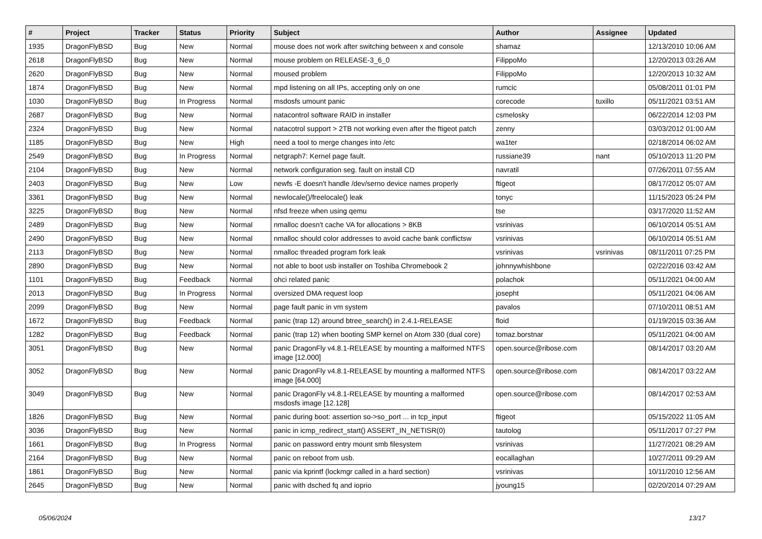| # | Project | Tracker | Status | Priority | Subject | Author | Assignee | Updated |
| --- | --- | --- | --- | --- | --- | --- | --- | --- |
| 1935 | DragonFlyBSD | Bug | New | Normal | mouse does not work after switching between x and console | shamaz | | 12/13/2010 10:06 AM |
| 2618 | DragonFlyBSD | Bug | New | Normal | mouse problem on RELEASE-3_6_0 | FilippoMo | | 12/20/2013 03:26 AM |
| 2620 | DragonFlyBSD | Bug | New | Normal | moused problem | FilippoMo | | 12/20/2013 10:32 AM |
| 1874 | DragonFlyBSD | Bug | New | Normal | mpd listening on all IPs, accepting only on one | rumcic | | 05/08/2011 01:01 PM |
| 1030 | DragonFlyBSD | Bug | In Progress | Normal | msdosfs umount panic | corecode | tuxillo | 05/11/2021 03:51 AM |
| 2687 | DragonFlyBSD | Bug | New | Normal | natacontrol software RAID in installer | csmelosky | | 06/22/2014 12:03 PM |
| 2324 | DragonFlyBSD | Bug | New | Normal | natacotrol support > 2TB not working even after the ftigeot patch | zenny | | 03/03/2012 01:00 AM |
| 1185 | DragonFlyBSD | Bug | New | High | need a tool to merge changes into /etc | wa1ter | | 02/18/2014 06:02 AM |
| 2549 | DragonFlyBSD | Bug | In Progress | Normal | netgraph7: Kernel page fault. | russiane39 | nant | 05/10/2013 11:20 PM |
| 2104 | DragonFlyBSD | Bug | New | Normal | network configuration seg. fault on install CD | navratil | | 07/26/2011 07:55 AM |
| 2403 | DragonFlyBSD | Bug | New | Low | newfs -E doesn't handle /dev/serno device names properly | ftigeot | | 08/17/2012 05:07 AM |
| 3361 | DragonFlyBSD | Bug | New | Normal | newlocale()/freelocale() leak | tonyc | | 11/15/2023 05:24 PM |
| 3225 | DragonFlyBSD | Bug | New | Normal | nfsd freeze when using qemu | tse | | 03/17/2020 11:52 AM |
| 2489 | DragonFlyBSD | Bug | New | Normal | nmalloc doesn't cache VA for allocations > 8KB | vsrinivas | | 06/10/2014 05:51 AM |
| 2490 | DragonFlyBSD | Bug | New | Normal | nmalloc should color addresses to avoid cache bank conflictsw | vsrinivas | | 06/10/2014 05:51 AM |
| 2113 | DragonFlyBSD | Bug | New | Normal | nmalloc threaded program fork leak | vsrinivas | vsrinivas | 08/11/2011 07:25 PM |
| 2890 | DragonFlyBSD | Bug | New | Normal | not able to boot usb installer on Toshiba Chromebook 2 | johnnywhishbone | | 02/22/2016 03:42 AM |
| 1101 | DragonFlyBSD | Bug | Feedback | Normal | ohci related panic | polachok | | 05/11/2021 04:00 AM |
| 2013 | DragonFlyBSD | Bug | In Progress | Normal | oversized DMA request loop | josepht | | 05/11/2021 04:06 AM |
| 2099 | DragonFlyBSD | Bug | New | Normal | page fault panic in vm system | pavalos | | 07/10/2011 08:51 AM |
| 1672 | DragonFlyBSD | Bug | Feedback | Normal | panic (trap 12) around btree_search() in 2.4.1-RELEASE | floid | | 01/19/2015 03:36 AM |
| 1282 | DragonFlyBSD | Bug | Feedback | Normal | panic (trap 12) when booting SMP kernel on Atom 330 (dual core) | tomaz.borstnar | | 05/11/2021 04:00 AM |
| 3051 | DragonFlyBSD | Bug | New | Normal | panic DragonFly v4.8.1-RELEASE by mounting a malformed NTFS image [12.000] | open.source@ribose.com | | 08/14/2017 03:20 AM |
| 3052 | DragonFlyBSD | Bug | New | Normal | panic DragonFly v4.8.1-RELEASE by mounting a malformed NTFS image [64.000] | open.source@ribose.com | | 08/14/2017 03:22 AM |
| 3049 | DragonFlyBSD | Bug | New | Normal | panic DragonFly v4.8.1-RELEASE by mounting a malformed msdosfs image [12.128] | open.source@ribose.com | | 08/14/2017 02:53 AM |
| 1826 | DragonFlyBSD | Bug | New | Normal | panic during boot: assertion so->so_port ... in tcp_input | ftigeot | | 05/15/2022 11:05 AM |
| 3036 | DragonFlyBSD | Bug | New | Normal | panic in icmp_redirect_start() ASSERT_IN_NETISR(0) | tautolog | | 05/11/2017 07:27 PM |
| 1661 | DragonFlyBSD | Bug | In Progress | Normal | panic on password entry mount smb filesystem | vsrinivas | | 11/27/2021 08:29 AM |
| 2164 | DragonFlyBSD | Bug | New | Normal | panic on reboot from usb. | eocallaghan | | 10/27/2011 09:29 AM |
| 1861 | DragonFlyBSD | Bug | New | Normal | panic via kprintf (lockmgr called in a hard section) | vsrinivas | | 10/11/2010 12:56 AM |
| 2645 | DragonFlyBSD | Bug | New | Normal | panic with dsched fq and ioprio | jyoung15 | | 02/20/2014 07:29 AM |
05/06/2024 13/17